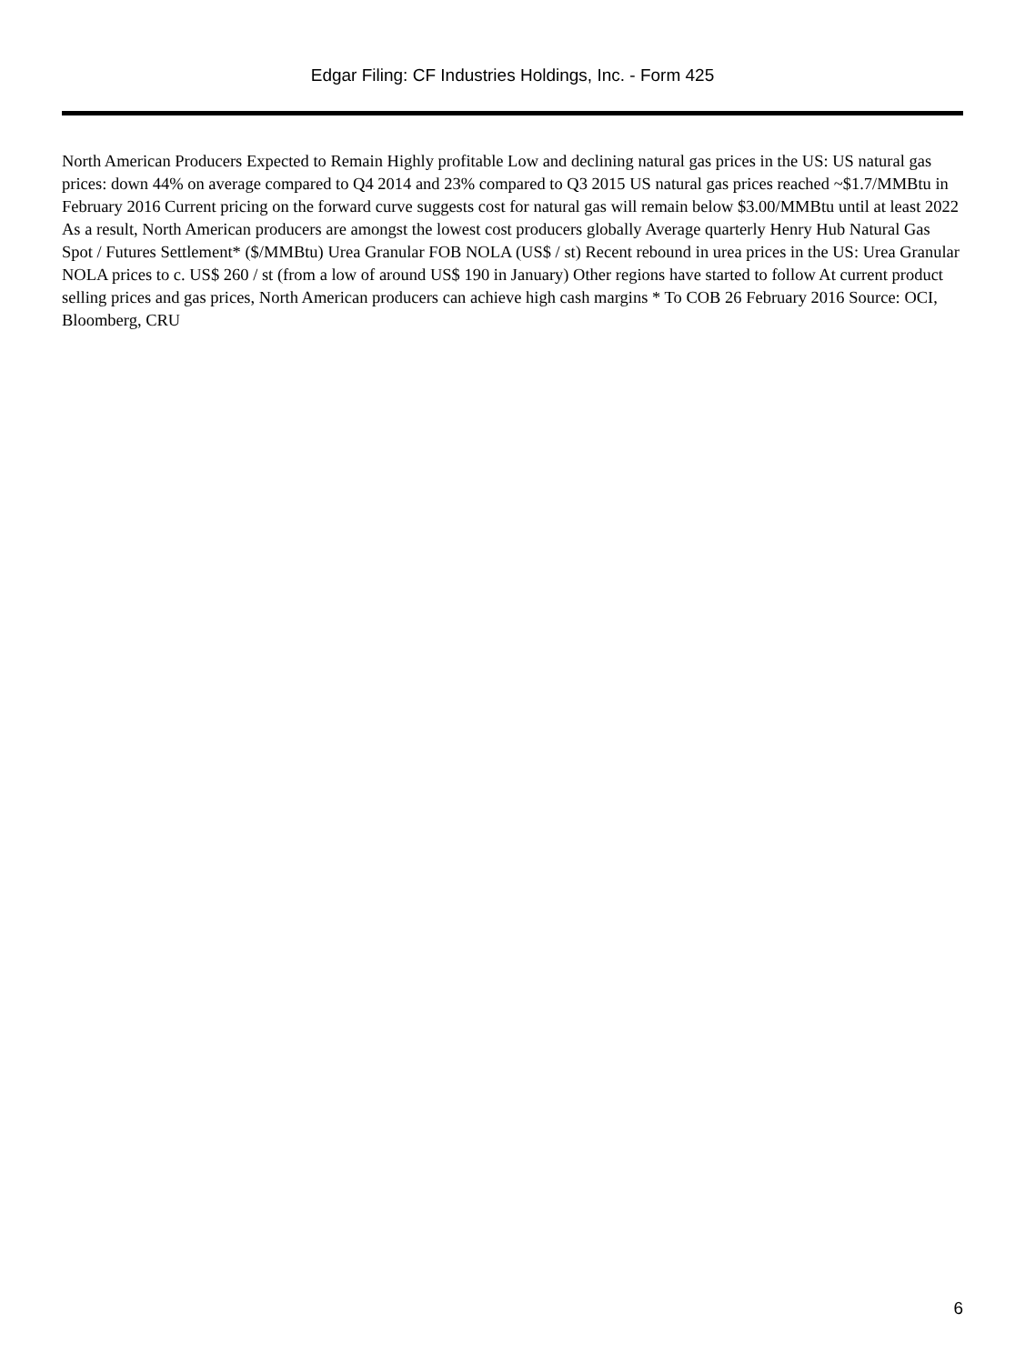Edgar Filing: CF Industries Holdings, Inc. - Form 425
North American Producers Expected to Remain Highly profitable Low and declining natural gas prices in the US: US natural gas prices: down 44% on average compared to Q4 2014 and 23% compared to Q3 2015 US natural gas prices reached ~$1.7/MMBtu in February 2016 Current pricing on the forward curve suggests cost for natural gas will remain below $3.00/MMBtu until at least 2022 As a result, North American producers are amongst the lowest cost producers globally Average quarterly Henry Hub Natural Gas Spot / Futures Settlement* ($/MMBtu) Urea Granular FOB NOLA (US$ / st) Recent rebound in urea prices in the US: Urea Granular NOLA prices to c. US$ 260 / st (from a low of around US$ 190 in January) Other regions have started to follow At current product selling prices and gas prices, North American producers can achieve high cash margins * To COB 26 February 2016 Source: OCI, Bloomberg, CRU
6